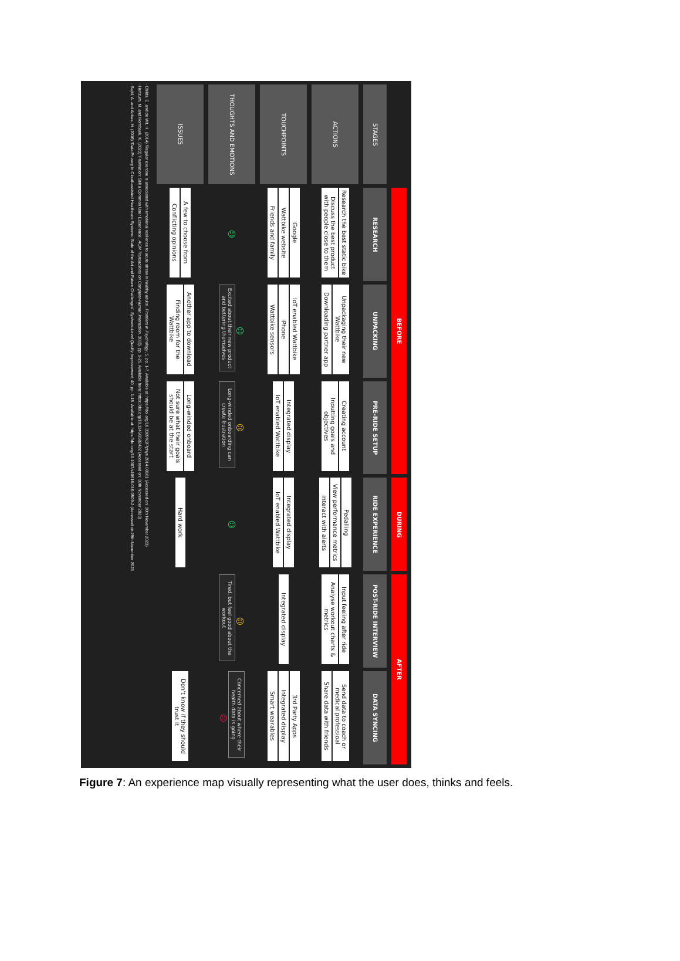| | BEFORE | | | DURING | AFTER | |
| --- | --- | --- | --- | --- | --- | --- |
| STAGES | RESEARCH | UNPACKING | PRE-RIDE SETUP | RIDE EXPERIENCE | POST-RIDE INTERVIEW | DATA SYNCING |
| ACTIONS | Research the best static bike Discuss the best product with people close to them | Unpackaging their new Wattbike Downloading partner app | Creating account Inputting goals and objectives | Pedalling View performance metrics Interact with alerts | Input feeling after ride Analyse workout charts & metrics | Send data to coach or medical professioal Share data with friends |
| TOUCHPOINTS | Google Wattbike website Friends and family | IoT enabled Wattbike iPhone Wattbike sensors | Integrated display IoT enabled Wattbike | Integrated display IoT enabled Wattbike | Integrated display | 3rd Party Apps Integrated display Smart wearables |
| THOUGHTS AND EMOTIONS | ☺ | ☺ Excited about their new product and bettering themselves | 😐 Long-winded onboarding can create frustration | ☺ | 😐 Tired, but feel good about the workout | Concerned about where their health data is going ☹ |
| ISSUES | A few to choose from Conflicting opinions | Another app to download Finding room for the Wattbike | Long-winded onboard Not sure what their goals should be at the start | Hard work | | Don't know if they should trust it |
· Childs, E. and de Wit, H. (2014) 'Regular exercise is associated with emotional resilience to acute stress in healthy adults', Frontiers in Psychology, 5, pp. 1-7. Available at: https://doi.org/10.3389%2Ffphys.2014.00161 (Accessed on: 30th November 2023)
· Hertzum, M. and Hornbaek, K. (2023) 'Frustration: Still a Common User Experience', ACM Transactions on Computer-Human Interaction, 30(3), pp. 1-26. Available here: https://doi.org/10.1145/3582432 (Accessed on: 30th November 2023)
· Sajid, A. and Abbas, H. (2016) 'Data Privacy in Cloud-assisted Healthcare Systems: State of the Art and Future Challenges', Systems-Level Quality Improvement, 40, pp. 1-15. Available at: https://doi.org/10.1007/s10916-016-0509-2 (Accessed on 29th November 2023
Figure 7: An experience map visually representing what the user does, thinks and feels.